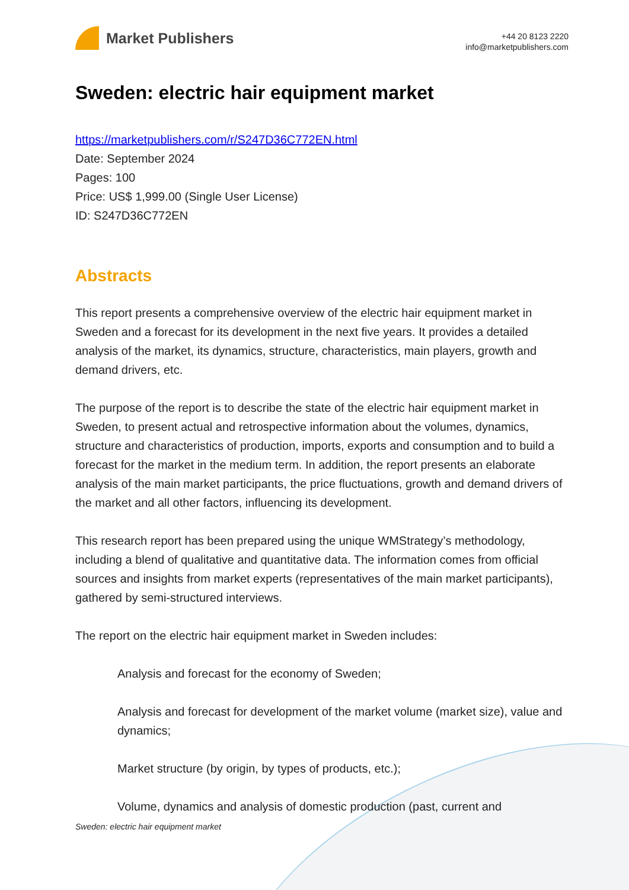Market Publishers
+44 20 8123 2220
info@marketpublishers.com
Sweden: electric hair equipment market
https://marketpublishers.com/r/S247D36C772EN.html
Date: September 2024
Pages: 100
Price: US$ 1,999.00 (Single User License)
ID: S247D36C772EN
Abstracts
This report presents a comprehensive overview of the electric hair equipment market in Sweden and a forecast for its development in the next five years. It provides a detailed analysis of the market, its dynamics, structure, characteristics, main players, growth and demand drivers, etc.
The purpose of the report is to describe the state of the electric hair equipment market in Sweden, to present actual and retrospective information about the volumes, dynamics, structure and characteristics of production, imports, exports and consumption and to build a forecast for the market in the medium term. In addition, the report presents an elaborate analysis of the main market participants, the price fluctuations, growth and demand drivers of the market and all other factors, influencing its development.
This research report has been prepared using the unique WMStrategy’s methodology, including a blend of qualitative and quantitative data. The information comes from official sources and insights from market experts (representatives of the main market participants), gathered by semi-structured interviews.
The report on the electric hair equipment market in Sweden includes:
Analysis and forecast for the economy of Sweden;
Analysis and forecast for development of the market volume (market size), value and dynamics;
Market structure (by origin, by types of products, etc.);
Volume, dynamics and analysis of domestic production (past, current and
Sweden: electric hair equipment market